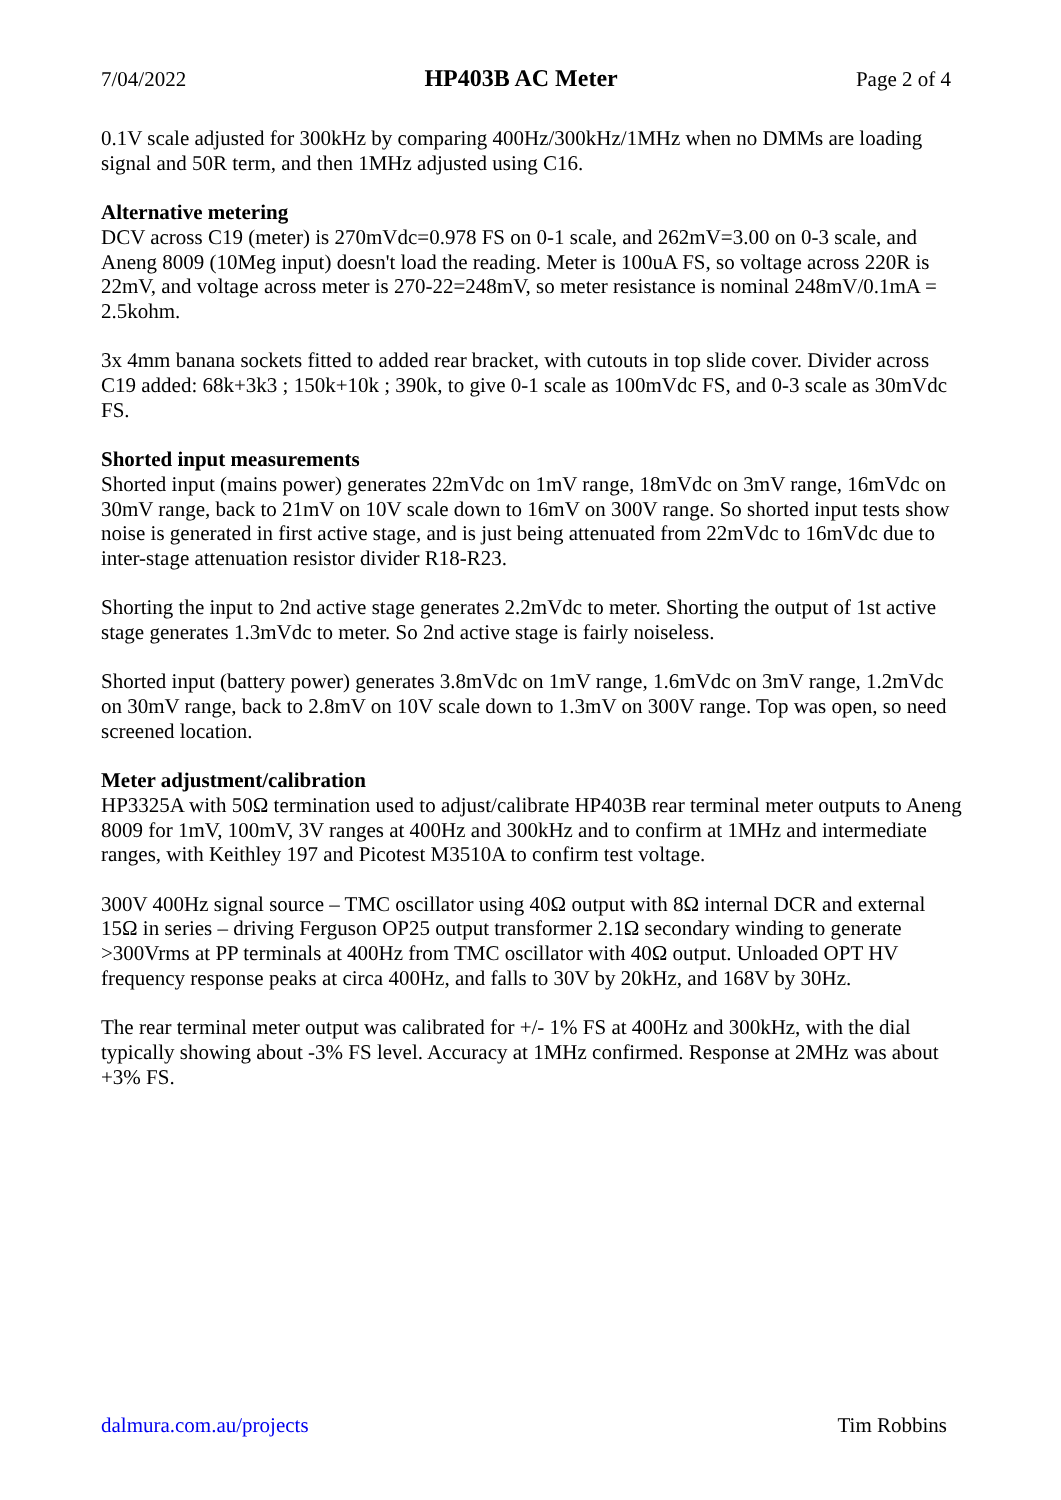7/04/2022 HP403B AC Meter Page 2 of 4
0.1V scale adjusted for 300kHz by comparing 400Hz/300kHz/1MHz when no DMMs are loading signal and 50R term, and then 1MHz adjusted using C16.
Alternative metering
DCV across C19 (meter) is 270mVdc=0.978 FS on 0-1 scale, and 262mV=3.00 on 0-3 scale, and Aneng 8009 (10Meg input) doesn't load the reading. Meter is 100uA FS, so voltage across 220R is 22mV, and voltage across meter is 270-22=248mV, so meter resistance is nominal 248mV/0.1mA = 2.5kohm.
3x 4mm banana sockets fitted to added rear bracket, with cutouts in top slide cover. Divider across C19 added: 68k+3k3 ; 150k+10k ; 390k, to give 0-1 scale as 100mVdc FS, and 0-3 scale as 30mVdc FS.
Shorted input measurements
Shorted input (mains power) generates 22mVdc on 1mV range, 18mVdc on 3mV range, 16mVdc on 30mV range, back to 21mV on 10V scale down to 16mV on 300V range. So shorted input tests show noise is generated in first active stage, and is just being attenuated from 22mVdc to 16mVdc due to inter-stage attenuation resistor divider R18-R23.
Shorting the input to 2nd active stage generates 2.2mVdc to meter. Shorting the output of 1st active stage generates 1.3mVdc to meter. So 2nd active stage is fairly noiseless.
Shorted input (battery power) generates 3.8mVdc on 1mV range, 1.6mVdc on 3mV range, 1.2mVdc on 30mV range, back to 2.8mV on 10V scale down to 1.3mV on 300V range. Top was open, so need screened location.
Meter adjustment/calibration
HP3325A with 50Ω termination used to adjust/calibrate HP403B rear terminal meter outputs to Aneng 8009 for 1mV, 100mV, 3V ranges at 400Hz and 300kHz and to confirm at 1MHz and intermediate ranges, with Keithley 197 and Picotest M3510A to confirm test voltage.
300V 400Hz signal source – TMC oscillator using 40Ω output with 8Ω internal DCR and external 15Ω in series – driving Ferguson OP25 output transformer 2.1Ω secondary winding to generate >300Vrms at PP terminals at 400Hz from TMC oscillator with 40Ω output. Unloaded OPT HV frequency response peaks at circa 400Hz, and falls to 30V by 20kHz, and 168V by 30Hz.
The rear terminal meter output was calibrated for +/- 1% FS at 400Hz and 300kHz, with the dial typically showing about -3% FS level. Accuracy at 1MHz confirmed. Response at 2MHz was about +3% FS.
dalmura.com.au/projects Tim Robbins